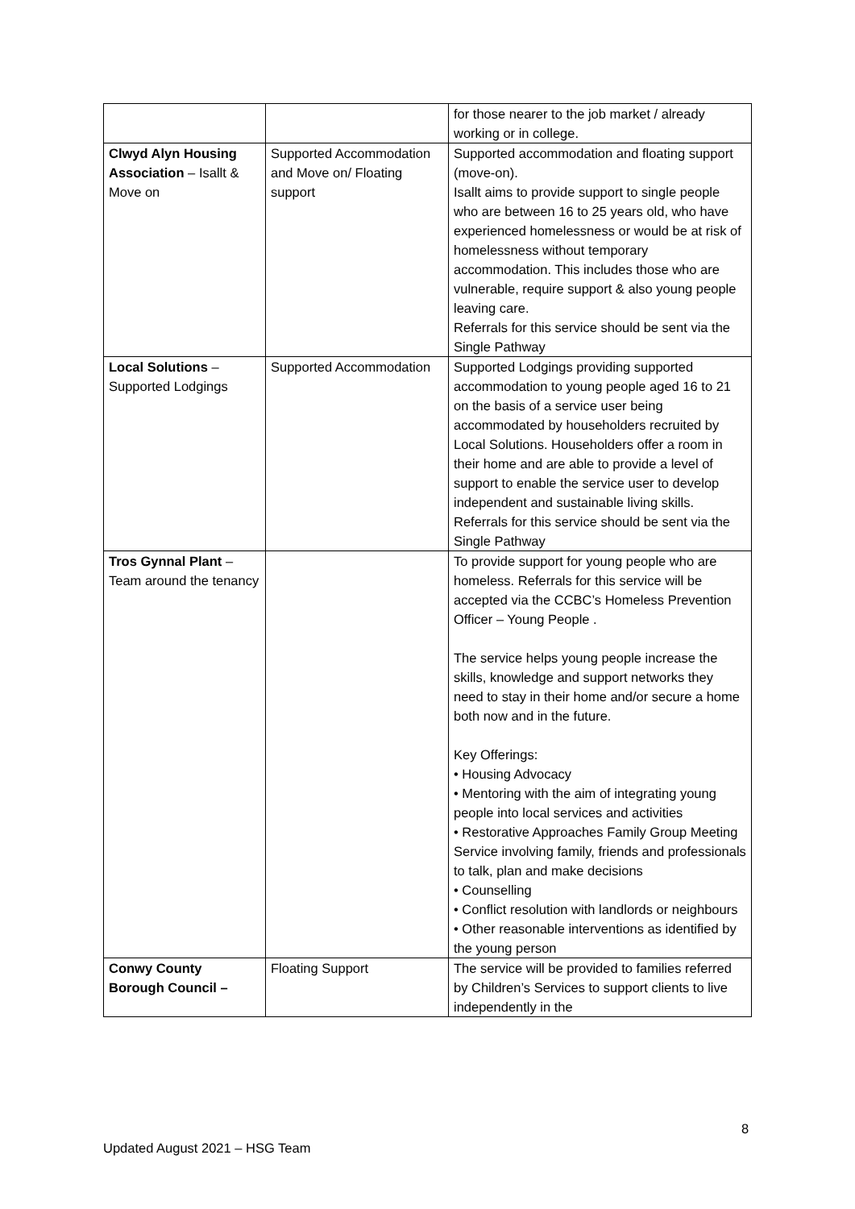| | | for those nearer to the job market / already working or in college. |
| Clwyd Alyn Housing Association – Isallt & Move on | Supported Accommodation and Move on/ Floating support | Supported accommodation and floating support (move-on). Isallt aims to provide support to single people who are between 16 to 25 years old, who have experienced homelessness or would be at risk of homelessness without temporary accommodation. This includes those who are vulnerable, require support & also young people leaving care. Referrals for this service should be sent via the Single Pathway |
| Local Solutions – Supported Lodgings | Supported Accommodation | Supported Lodgings providing supported accommodation to young people aged 16 to 21 on the basis of a service user being accommodated by householders recruited by Local Solutions. Householders offer a room in their home and are able to provide a level of support to enable the service user to develop independent and sustainable living skills. Referrals for this service should be sent via the Single Pathway |
| Tros Gynnal Plant – Team around the tenancy | | To provide support for young people who are homeless. Referrals for this service will be accepted via the CCBC’s Homeless Prevention Officer – Young People . The service helps young people increase the skills, knowledge and support networks they need to stay in their home and/or secure a home both now and in the future. Key Offerings: • Housing Advocacy • Mentoring with the aim of integrating young people into local services and activities • Restorative Approaches Family Group Meeting Service involving family, friends and professionals to talk, plan and make decisions • Counselling • Conflict resolution with landlords or neighbours • Other reasonable interventions as identified by the young person |
| Conwy County Borough Council – | Floating Support | The service will be provided to families referred by Children’s Services to support clients to live independently in the |
8
Updated August 2021 – HSG Team